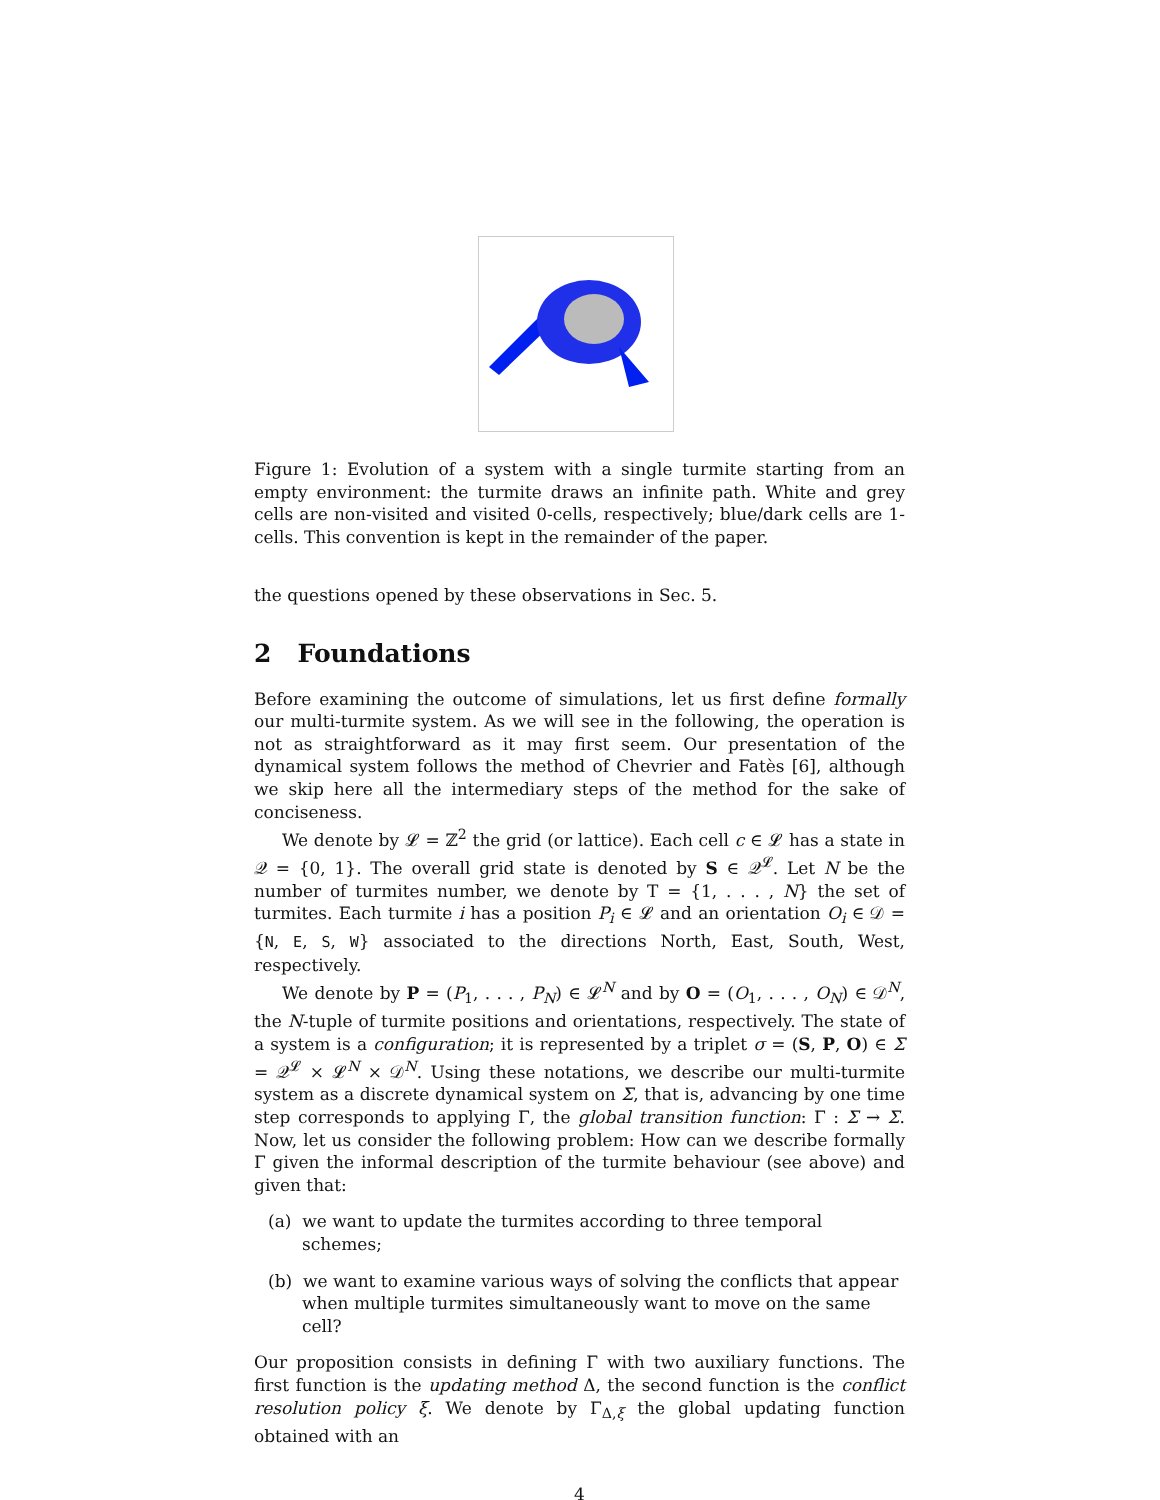Figure 1: Evolution of a system with a single turmite starting from an empty environment: the turmite draws an infinite path. White and grey cells are non-visited and visited 0-cells, respectively; blue/dark cells are 1-cells. This convention is kept in the remainder of the paper.
the questions opened by these observations in Sec. 5.
2 Foundations
Before examining the outcome of simulations, let us first define formally our multi-turmite system. As we will see in the following, the operation is not as straightforward as it may first seem. Our presentation of the dynamical system follows the method of Chevrier and Fatès [6], although we skip here all the intermediary steps of the method for the sake of conciseness.
We denote by 𝓛 = ℤ<sup>2</sup> the grid (or lattice). Each cell c ∈ 𝓛 has a state in 𝒬 = {0, 1}. The overall grid state is denoted by S ∈ 𝒬<sup>𝓛</sup>. Let N be the number of turmites number, we denote by T = {1, . . . , N} the set of turmites. Each turmite i has a position P<sub>i</sub> ∈ 𝓛 and an orientation O<sub>i</sub> ∈ 𝒟 = {N, E, S, W} associated to the directions North, East, South, West, respectively.
We denote by P = (P<sub>1</sub>, . . . , P<sub>N</sub>) ∈ 𝓛<sup>N</sup> and by O = (O<sub>1</sub>, . . . , O<sub>N</sub>) ∈ 𝒟<sup>N</sup>, the N-tuple of turmite positions and orientations, respectively. The state of a system is a configuration; it is represented by a triplet σ = (S, P, O) ∈ Σ = 𝒬<sup>𝓛</sup> × 𝓛<sup>N</sup> × 𝒟<sup>N</sup>. Using these notations, we describe our multi-turmite system as a discrete dynamical system on Σ, that is, advancing by one time step corresponds to applying Γ, the global transition function: Γ : Σ → Σ. Now, let us consider the following problem: How can we describe formally Γ given the informal description of the turmite behaviour (see above) and given that:
(a) we want to update the turmites according to three temporal schemes;
(b) we want to examine various ways of solving the conflicts that appear when multiple turmites simultaneously want to move on the same cell?
Our proposition consists in defining Γ with two auxiliary functions. The first function is the updating method Δ, the second function is the conflict resolution policy ξ. We denote by Γ<sub>Δ,ξ</sub> the global updating function obtained with an
4